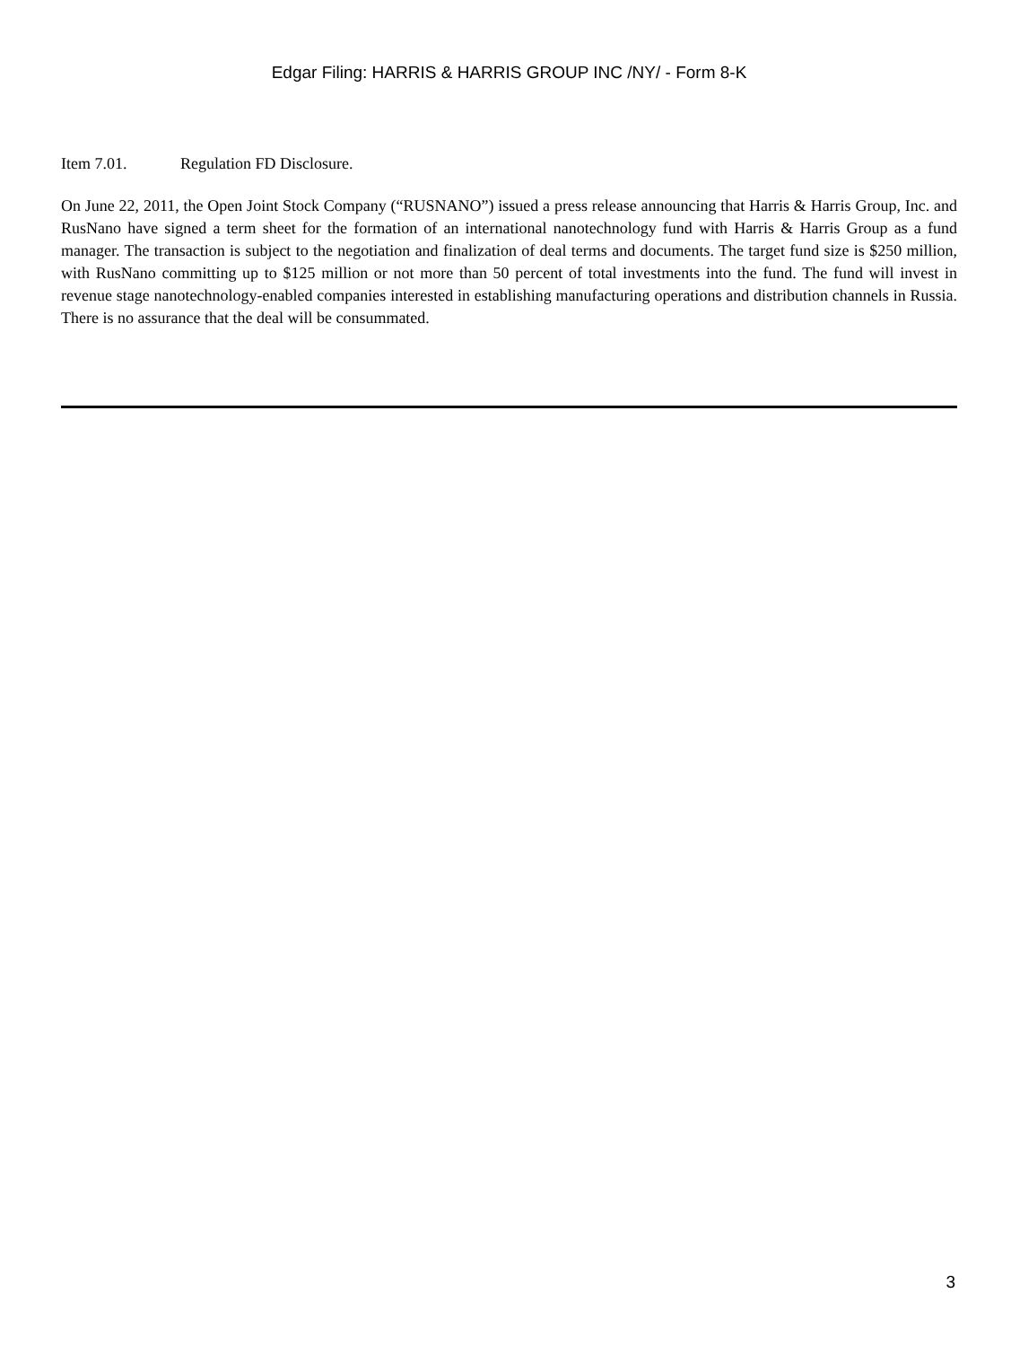Edgar Filing: HARRIS & HARRIS GROUP INC /NY/ - Form 8-K
Item 7.01. Regulation FD Disclosure.
On June 22, 2011, the Open Joint Stock Company (“RUSNANO”) issued a press release announcing that Harris & Harris Group, Inc. and RusNano have signed a term sheet for the formation of an international nanotechnology fund with Harris & Harris Group as a fund manager. The transaction is subject to the negotiation and finalization of deal terms and documents. The target fund size is $250 million, with RusNano committing up to $125 million or not more than 50 percent of total investments into the fund. The fund will invest in revenue stage nanotechnology-enabled companies interested in establishing manufacturing operations and distribution channels in Russia. There is no assurance that the deal will be consummated.
3